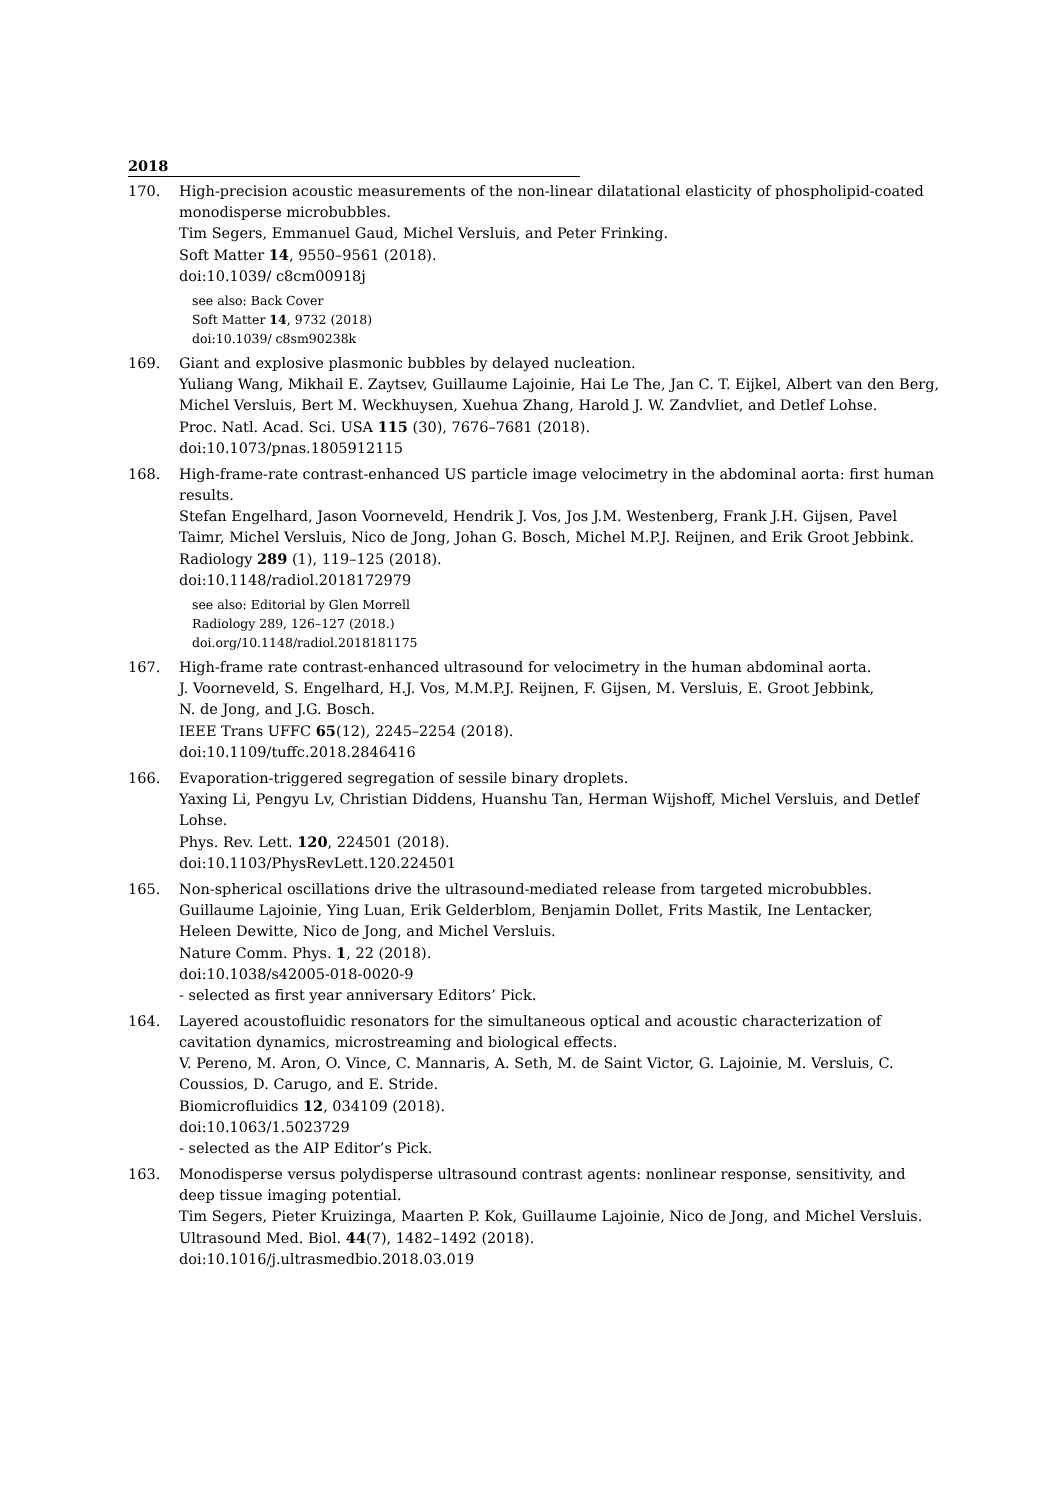2018
170. High-precision acoustic measurements of the non-linear dilatational elasticity of phospholipid-coated monodisperse microbubbles.
Tim Segers, Emmanuel Gaud, Michel Versluis, and Peter Frinking.
Soft Matter 14, 9550–9561 (2018).
doi:10.1039/ c8cm00918j
see also: Back Cover
Soft Matter 14, 9732 (2018)
doi:10.1039/ c8sm90238k
169. Giant and explosive plasmonic bubbles by delayed nucleation.
Yuliang Wang, Mikhail E. Zaytsev, Guillaume Lajoinie, Hai Le The, Jan C. T. Eijkel, Albert van den Berg, Michel Versluis, Bert M. Weckhuysen, Xuehua Zhang, Harold J. W. Zandvliet, and Detlef Lohse.
Proc. Natl. Acad. Sci. USA 115 (30), 7676–7681 (2018).
doi:10.1073/pnas.1805912115
168. High-frame-rate contrast-enhanced US particle image velocimetry in the abdominal aorta: first human results.
Stefan Engelhard, Jason Voorneveld, Hendrik J. Vos, Jos J.M. Westenberg, Frank J.H. Gijsen, Pavel Taimr, Michel Versluis, Nico de Jong, Johan G. Bosch, Michel M.P.J. Reijnen, and Erik Groot Jebbink.
Radiology 289 (1), 119–125 (2018).
doi:10.1148/radiol.2018172979
see also: Editorial by Glen Morrell
Radiology 289, 126–127 (2018.)
doi.org/10.1148/radiol.2018181175
167. High-frame rate contrast-enhanced ultrasound for velocimetry in the human abdominal aorta.
J. Voorneveld, S. Engelhard, H.J. Vos, M.M.P.J. Reijnen, F. Gijsen, M. Versluis, E. Groot Jebbink,
N. de Jong, and J.G. Bosch.
IEEE Trans UFFC 65(12), 2245–2254 (2018).
doi:10.1109/tuffc.2018.2846416
166. Evaporation-triggered segregation of sessile binary droplets.
Yaxing Li, Pengyu Lv, Christian Diddens, Huanshu Tan, Herman Wijshoff, Michel Versluis, and Detlef Lohse.
Phys. Rev. Lett. 120, 224501 (2018).
doi:10.1103/PhysRevLett.120.224501
165. Non-spherical oscillations drive the ultrasound-mediated release from targeted microbubbles.
Guillaume Lajoinie, Ying Luan, Erik Gelderblom, Benjamin Dollet, Frits Mastik, Ine Lentacker,
Heleen Dewitte, Nico de Jong, and Michel Versluis.
Nature Comm. Phys. 1, 22 (2018).
doi:10.1038/s42005-018-0020-9
- selected as first year anniversary Editors’ Pick.
164. Layered acoustofluidic resonators for the simultaneous optical and acoustic characterization of cavitation dynamics, microstreaming and biological effects.
V. Pereno, M. Aron, O. Vince, C. Mannaris, A. Seth, M. de Saint Victor, G. Lajoinie, M. Versluis, C. Coussios, D. Carugo, and E. Stride.
Biomicrofluidics 12, 034109 (2018).
doi:10.1063/1.5023729
- selected as the AIP Editor’s Pick.
163. Monodisperse versus polydisperse ultrasound contrast agents: nonlinear response, sensitivity, and deep tissue imaging potential.
Tim Segers, Pieter Kruizinga, Maarten P. Kok, Guillaume Lajoinie, Nico de Jong, and Michel Versluis.
Ultrasound Med. Biol. 44(7), 1482–1492 (2018).
doi:10.1016/j.ultrasmedbio.2018.03.019